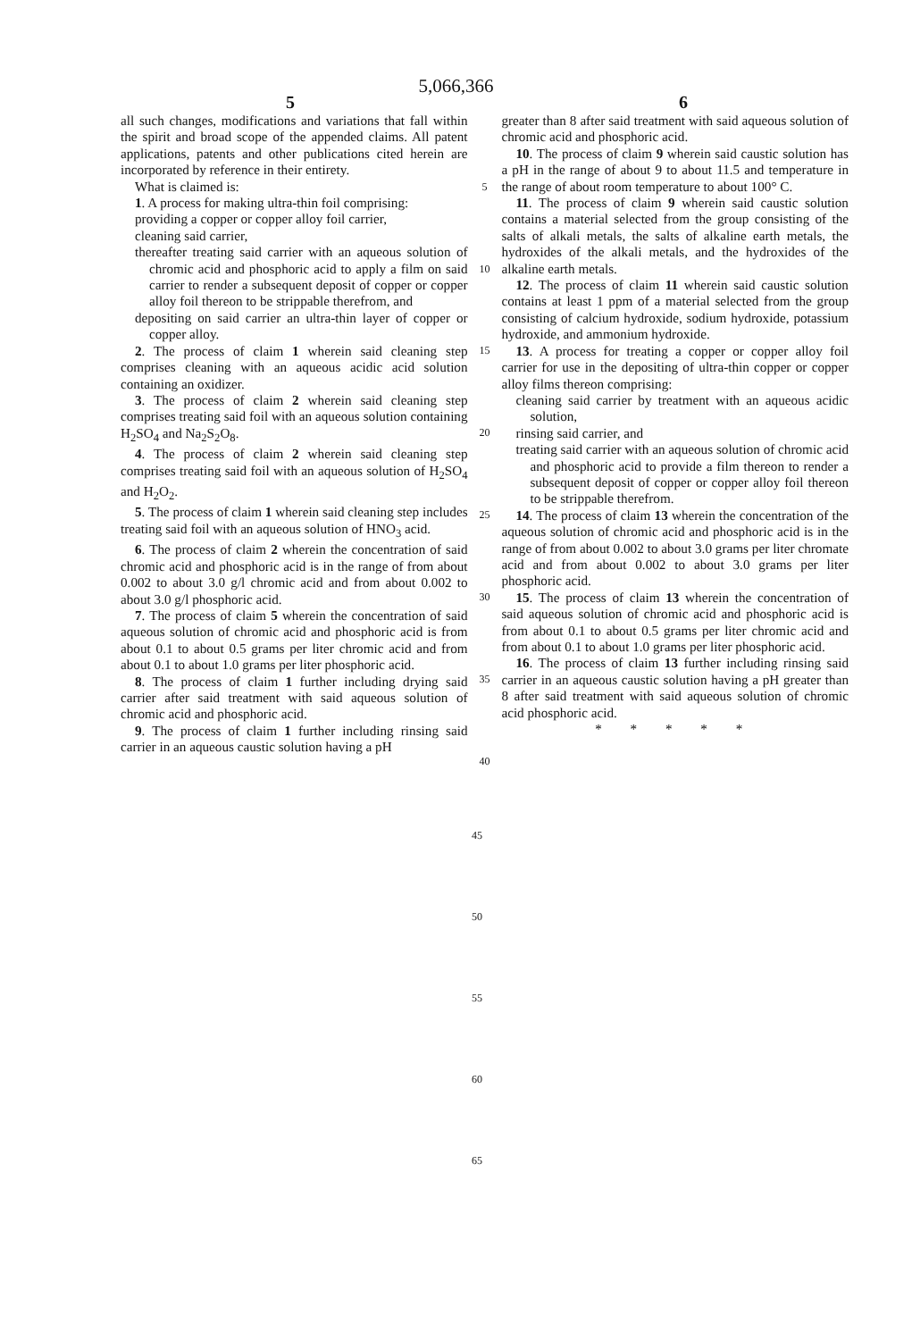5,066,366
5 6
all such changes, modifications and variations that fall within the spirit and broad scope of the appended claims. All patent applications, patents and other publications cited herein are incorporated by reference in their entirety.
What is claimed is:
1. A process for making ultra-thin foil comprising:
providing a copper or copper alloy foil carrier,
cleaning said carrier,
thereafter treating said carrier with an aqueous solution of chromic acid and phosphoric acid to apply a film on said carrier to render a subsequent deposit of copper or copper alloy foil thereon to be strippable therefrom, and
depositing on said carrier an ultra-thin layer of copper or copper alloy.
2. The process of claim 1 wherein said cleaning step comprises cleaning with an aqueous acidic acid solution containing an oxidizer.
3. The process of claim 2 wherein said cleaning step comprises treating said foil with an aqueous solution containing H<sub>2</sub>SO<sub>4</sub> and Na<sub>2</sub>S<sub>2</sub>O<sub>8</sub>.
4. The process of claim 2 wherein said cleaning step comprises treating said foil with an aqueous solution of H<sub>2</sub>SO<sub>4</sub> and H<sub>2</sub>O<sub>2</sub>.
5. The process of claim 1 wherein said cleaning step includes treating said foil with an aqueous solution of HNO<sub>3</sub> acid.
6. The process of claim 2 wherein the concentration of said chromic acid and phosphoric acid is in the range of from about 0.002 to about 3.0 g/l chromic acid and from about 0.002 to about 3.0 g/l phosphoric acid.
7. The process of claim 5 wherein the concentration of said aqueous solution of chromic acid and phosphoric acid is from about 0.1 to about 0.5 grams per liter chromic acid and from about 0.1 to about 1.0 grams per liter phosphoric acid.
8. The process of claim 1 further including drying said carrier after said treatment with said aqueous solution of chromic acid and phosphoric acid.
9. The process of claim 1 further including rinsing said carrier in an aqueous caustic solution having a pH
5
10
15
20
25
30
35
40
greater than 8 after said treatment with said aqueous solution of chromic acid and phosphoric acid.
10. The process of claim 9 wherein said caustic solution has a pH in the range of about 9 to about 11.5 and temperature in the range of about room temperature to about 100° C.
11. The process of claim 9 wherein said caustic solution contains a material selected from the group consisting of the salts of alkali metals, the salts of alkaline earth metals, the hydroxides of the alkali metals, and the hydroxides of the alkaline earth metals.
12. The process of claim 11 wherein said caustic solution contains at least 1 ppm of a material selected from the group consisting of calcium hydroxide, sodium hydroxide, potassium hydroxide, and ammonium hydroxide.
13. A process for treating a copper or copper alloy foil carrier for use in the depositing of ultra-thin copper or copper alloy films thereon comprising:
cleaning said carrier by treatment with an aqueous acidic solution,
rinsing said carrier, and
treating said carrier with an aqueous solution of chromic acid and phosphoric acid to provide a film thereon to render a subsequent deposit of copper or copper alloy foil thereon to be strippable therefrom.
14. The process of claim 13 wherein the concentration of the aqueous solution of chromic acid and phosphoric acid is in the range of from about 0.002 to about 3.0 grams per liter chromate acid and from about 0.002 to about 3.0 grams per liter phosphoric acid.
15. The process of claim 13 wherein the concentration of said aqueous solution of chromic acid and phosphoric acid is from about 0.1 to about 0.5 grams per liter chromic acid and from about 0.1 to about 1.0 grams per liter phosphoric acid.
16. The process of claim 13 further including rinsing said carrier in an aqueous caustic solution having a pH greater than 8 after said treatment with said aqueous solution of chromic acid phosphoric acid.
* * * * *
45
50
55
60
65